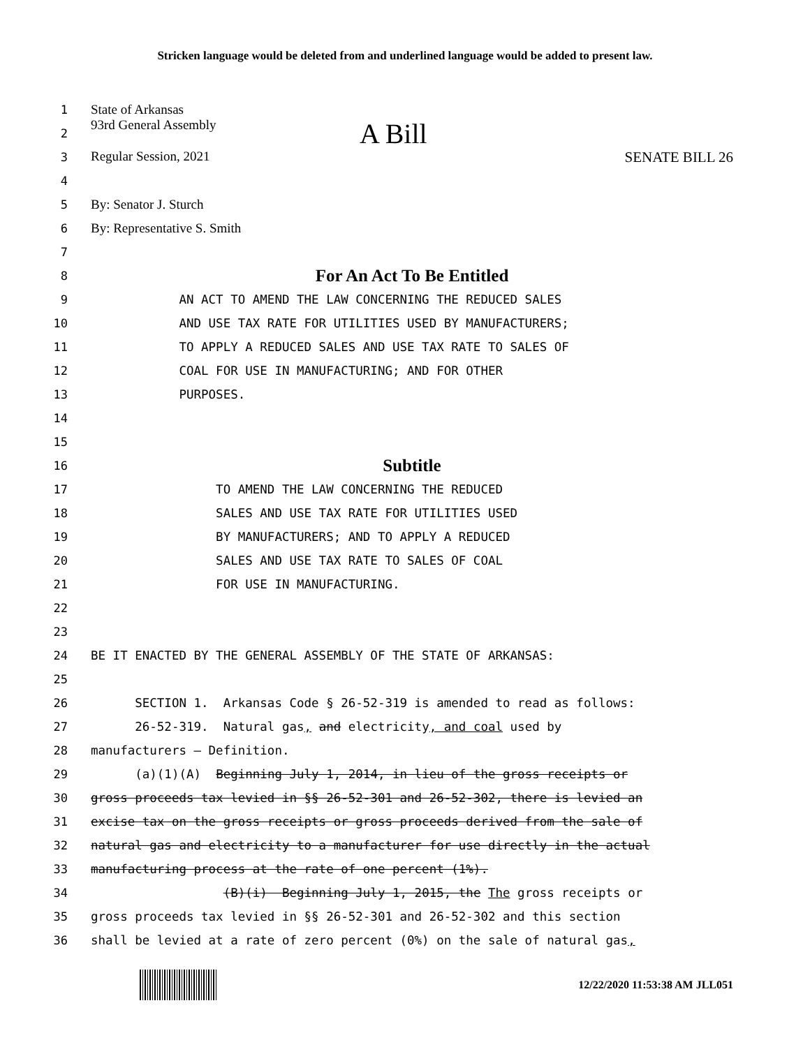Stricken language would be deleted from and underlined language would be added to present law.
1
State of Arkansas
2
93rd General Assembly A Bill
3
Regular Session, 2021 SENATE BILL 26
4
5
By: Senator J. Sturch
6
By: Representative S. Smith
7
8
For An Act To Be Entitled
9
AN ACT TO AMEND THE LAW CONCERNING THE REDUCED SALES
10
AND USE TAX RATE FOR UTILITIES USED BY MANUFACTURERS;
11
TO APPLY A REDUCED SALES AND USE TAX RATE TO SALES OF
12
COAL FOR USE IN MANUFACTURING; AND FOR OTHER
13
PURPOSES.
14
15
16
Subtitle
17
TO AMEND THE LAW CONCERNING THE REDUCED
18
SALES AND USE TAX RATE FOR UTILITIES USED
19
BY MANUFACTURERS; AND TO APPLY A REDUCED
20
SALES AND USE TAX RATE TO SALES OF COAL
21
FOR USE IN MANUFACTURING.
22
23
24
BE IT ENACTED BY THE GENERAL ASSEMBLY OF THE STATE OF ARKANSAS:
25
26
SECTION 1. Arkansas Code § 26-52-319 is amended to read as follows:
27
26-52-319. Natural gas, and electricity, and coal used by
28
manufacturers — Definition.
29
(a)(1)(A) Beginning July 1, 2014, in lieu of the gross receipts or
30
gross proceeds tax levied in §§ 26-52-301 and 26-52-302, there is levied an
31
excise tax on the gross receipts or gross proceeds derived from the sale of
32
natural gas and electricity to a manufacturer for use directly in the actual
33
manufacturing process at the rate of one percent (1%).
34
(B)(i) Beginning July 1, 2015, the The gross receipts or
35
gross proceeds tax levied in §§ 26-52-301 and 26-52-302 and this section
36
shall be levied at a rate of zero percent (0%) on the sale of natural gas,
12/22/2020 11:53:38 AM JLL051